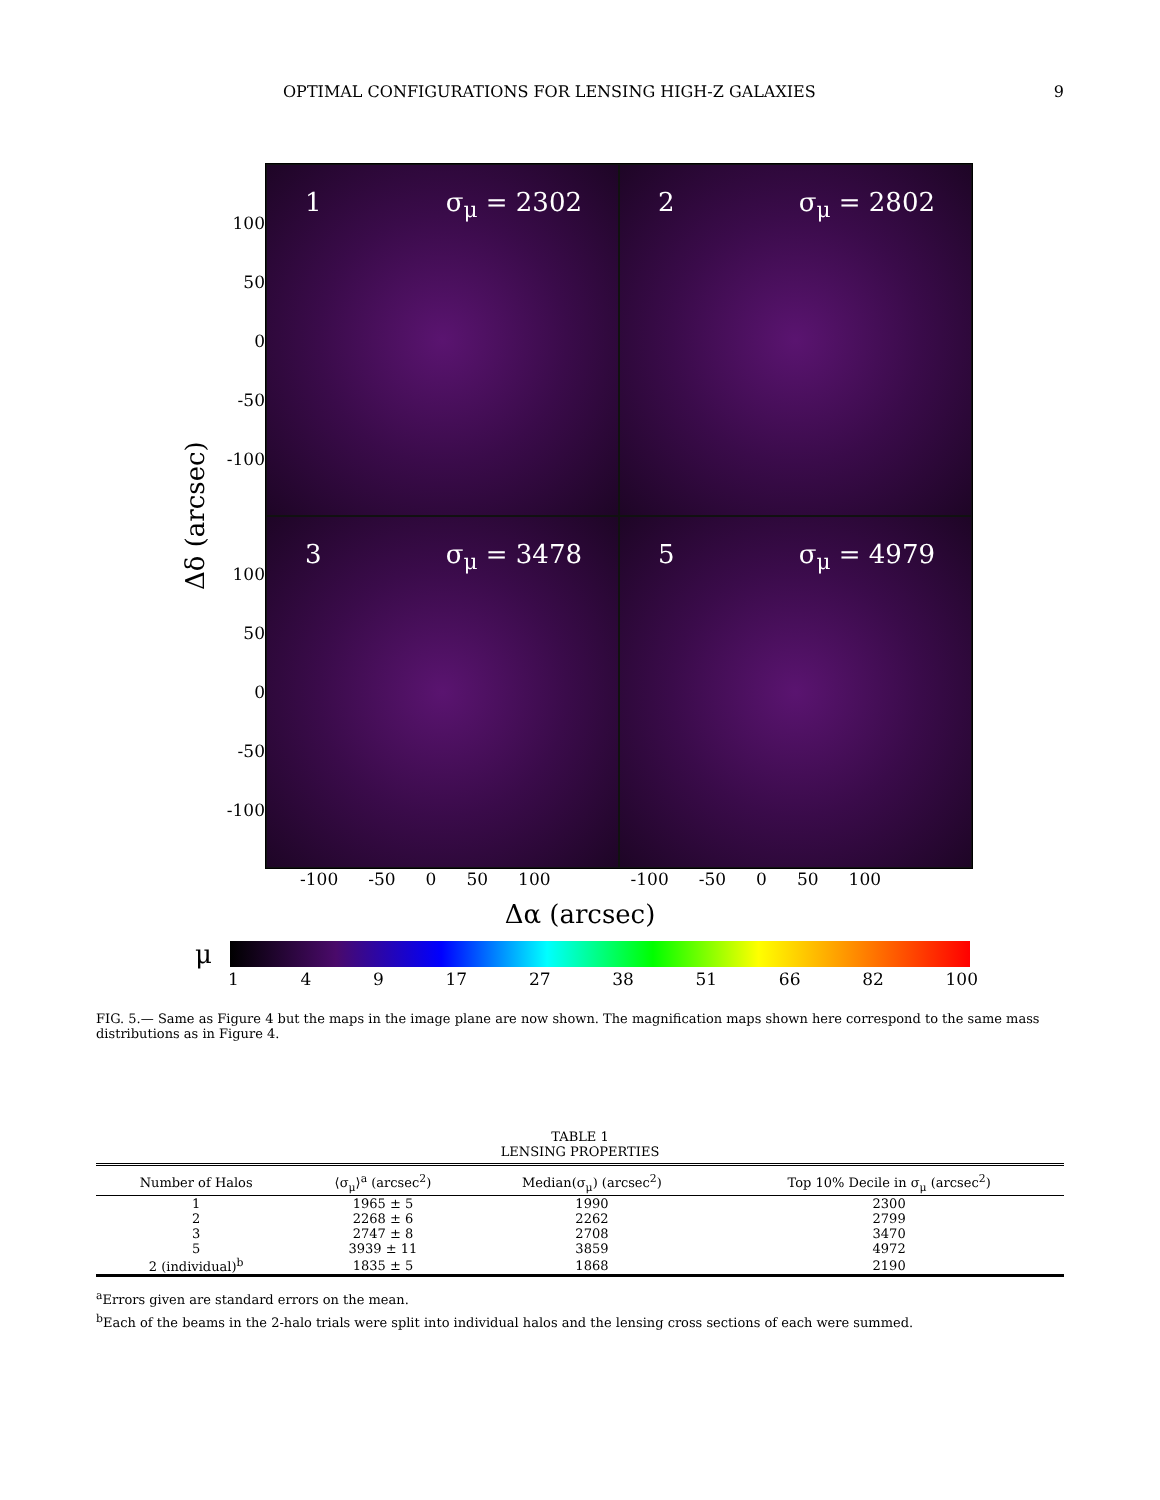OPTIMAL CONFIGURATIONS FOR LENSING HIGH-Z GALAXIES 9
Δδ (arcsec)
100
50
0
-50
-100
100
50
0
-50
-100
1 σ<sub>μ</sub> = 2302
2 σ<sub>μ</sub> = 2802
3 σ<sub>μ</sub> = 3478
5 σ<sub>μ</sub> = 4979
-100 -50 0 50 100 -100 -50 0 50 100
Δα (arcsec)
μ
1 4 9 17 27 38 51 66 82 100
FIG. 5.— Same as Figure 4 but the maps in the image plane are now shown. The magnification maps shown here correspond to the same mass distributions as in Figure 4.
TABLE 1
LENSING PROPERTIES
| Number of Halos | ⟨σ<sub>μ</sub>⟩<sup>a</sup> (arcsec<sup>2</sup>) | Median(σ<sub>μ</sub>) (arcsec<sup>2</sup>) | Top 10% Decile in σ<sub>μ</sub> (arcsec<sup>2</sup>) |
| --- | --- | --- | --- |
| 1 | 1965 ± 5 | 1990 | 2300 |
| 2 | 2268 ± 6 | 2262 | 2799 |
| 3 | 2747 ± 8 | 2708 | 3470 |
| 5 | 3939 ± 11 | 3859 | 4972 |
| 2 (individual)<sup>b</sup> | 1835 ± 5 | 1868 | 2190 |
<sup>a</sup> Errors given are standard errors on the mean.
<sup>b</sup> Each of the beams in the 2-halo trials were split into individual halos and the lensing cross sections of each were summed.